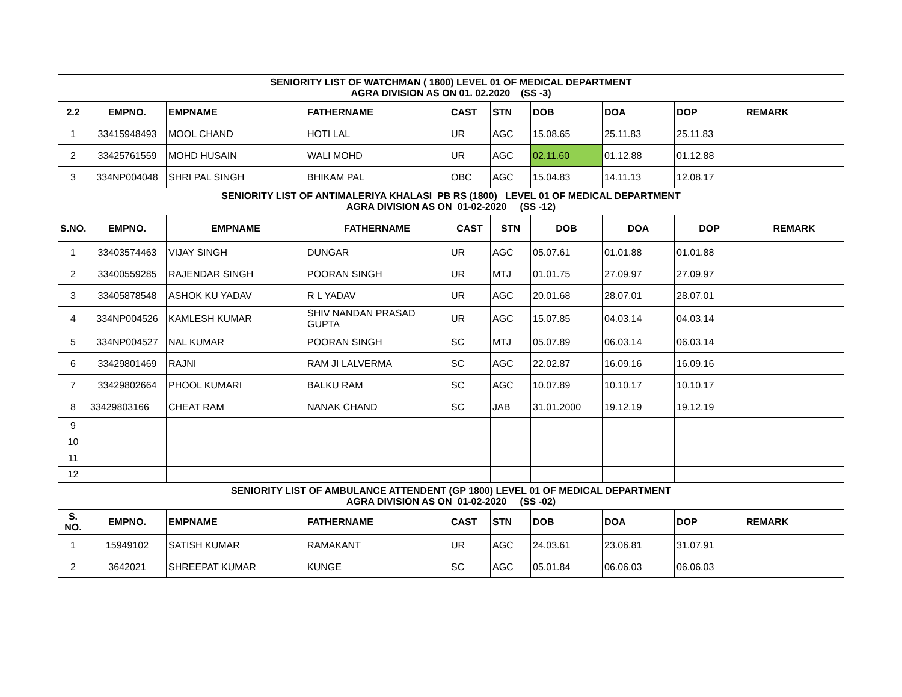| SENIORITY LIST OF WATCHMAN ( 1800) LEVEL 01 OF MEDICAL DEPARTMENT AGRA DIVISION AS ON 01. 02.2020 (SS -3) | | | | | | | | | |
| 2.2 | EMPNO. | EMPNAME | FATHERNAME | CAST | STN | DOB | DOA | DOP | REMARK |
| 1 | 33415948493 | MOOL CHAND | HOTI LAL | UR | AGC | 15.08.65 | 25.11.83 | 25.11.83 | |
| 2 | 33425761559 | MOHD HUSAIN | WALI MOHD | UR | AGC | 02.11.60 | 01.12.88 | 01.12.88 | |
| 3 | 334NP004048 | SHRI PAL SINGH | BHIKAM PAL | OBC | AGC | 15.04.83 | 14.11.13 | 12.08.17 | |
| SENIORITY LIST OF ANTIMALERIYA KHALASI PB RS (1800) LEVEL 01 OF MEDICAL DEPARTMENT AGRA DIVISION AS ON 01-02-2020 (SS -12) | | | | | | | | | |
| S.NO. | EMPNO. | EMPNAME | FATHERNAME | CAST | STN | DOB | DOA | DOP | REMARK |
| 1 | 33403574463 | VIJAY SINGH | DUNGAR | UR | AGC | 05.07.61 | 01.01.88 | 01.01.88 | |
| 2 | 33400559285 | RAJENDAR SINGH | POORAN SINGH | UR | MTJ | 01.01.75 | 27.09.97 | 27.09.97 | |
| 3 | 33405878548 | ASHOK KU YADAV | R L YADAV | UR | AGC | 20.01.68 | 28.07.01 | 28.07.01 | |
| 4 | 334NP004526 | KAMLESH KUMAR | SHIV NANDAN PRASAD GUPTA | UR | AGC | 15.07.85 | 04.03.14 | 04.03.14 | |
| 5 | 334NP004527 | NAL KUMAR | POORAN SINGH | SC | MTJ | 05.07.89 | 06.03.14 | 06.03.14 | |
| 6 | 33429801469 | RAJNI | RAM JI LALVERMA | SC | AGC | 22.02.87 | 16.09.16 | 16.09.16 | |
| 7 | 33429802664 | PHOOL KUMARI | BALKU RAM | SC | AGC | 10.07.89 | 10.10.17 | 10.10.17 | |
| 8 | 33429803166 | CHEAT RAM | NANAK CHAND | SC | JAB | 31.01.2000 | 19.12.19 | 19.12.19 | |
| 9 | | | | | | | | | |
| 10 | | | | | | | | | |
| 11 | | | | | | | | | |
| 12 | | | | | | | | | |
| SENIORITY LIST OF AMBULANCE ATTENDENT (GP 1800) LEVEL 01 OF MEDICAL DEPARTMENT AGRA DIVISION AS ON 01-02-2020 (SS -02) | | | | | | | | | |
| S. NO. | EMPNO. | EMPNAME | FATHERNAME | CAST | STN | DOB | DOA | DOP | REMARK |
| 1 | 15949102 | SATISH KUMAR | RAMAKANT | UR | AGC | 24.03.61 | 23.06.81 | 31.07.91 | |
| 2 | 3642021 | SHREEPAT KUMAR | KUNGE | SC | AGC | 05.01.84 | 06.06.03 | 06.06.03 | |